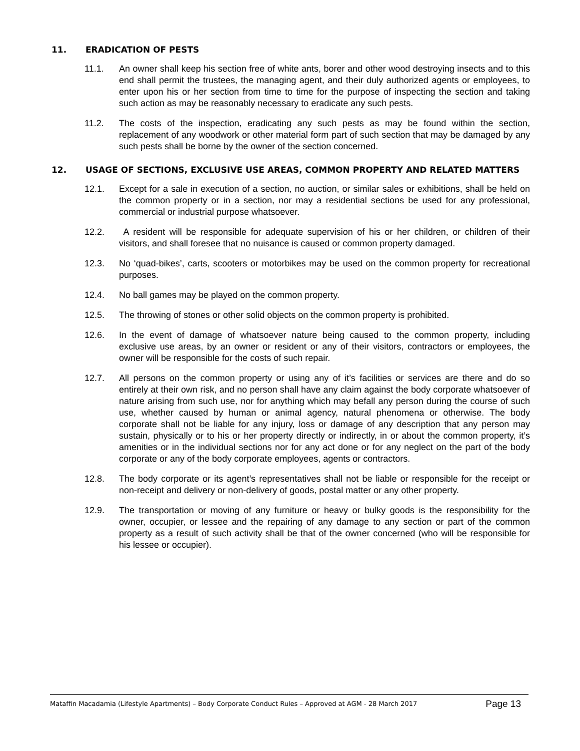11. ERADICATION OF PESTS
11.1. An owner shall keep his section free of white ants, borer and other wood destroying insects and to this end shall permit the trustees, the managing agent, and their duly authorized agents or employees, to enter upon his or her section from time to time for the purpose of inspecting the section and taking such action as may be reasonably necessary to eradicate any such pests.
11.2. The costs of the inspection, eradicating any such pests as may be found within the section, replacement of any woodwork or other material form part of such section that may be damaged by any such pests shall be borne by the owner of the section concerned.
12. USAGE OF SECTIONS, EXCLUSIVE USE AREAS, COMMON PROPERTY AND RELATED MATTERS
12.1. Except for a sale in execution of a section, no auction, or similar sales or exhibitions, shall be held on the common property or in a section, nor may a residential sections be used for any professional, commercial or industrial purpose whatsoever.
12.2. A resident will be responsible for adequate supervision of his or her children, or children of their visitors, and shall foresee that no nuisance is caused or common property damaged.
12.3. No ‘quad-bikes’, carts, scooters or motorbikes may be used on the common property for recreational purposes.
12.4. No ball games may be played on the common property.
12.5. The throwing of stones or other solid objects on the common property is prohibited.
12.6. In the event of damage of whatsoever nature being caused to the common property, including exclusive use areas, by an owner or resident or any of their visitors, contractors or employees, the owner will be responsible for the costs of such repair.
12.7. All persons on the common property or using any of it’s facilities or services are there and do so entirely at their own risk, and no person shall have any claim against the body corporate whatsoever of nature arising from such use, nor for anything which may befall any person during the course of such use, whether caused by human or animal agency, natural phenomena or otherwise. The body corporate shall not be liable for any injury, loss or damage of any description that any person may sustain, physically or to his or her property directly or indirectly, in or about the common property, it’s amenities or in the individual sections nor for any act done or for any neglect on the part of the body corporate or any of the body corporate employees, agents or contractors.
12.8. The body corporate or its agent’s representatives shall not be liable or responsible for the receipt or non-receipt and delivery or non-delivery of goods, postal matter or any other property.
12.9. The transportation or moving of any furniture or heavy or bulky goods is the responsibility for the owner, occupier, or lessee and the repairing of any damage to any section or part of the common property as a result of such activity shall be that of the owner concerned (who will be responsible for his lessee or occupier).
Mataffin Macadamia (Lifestyle Apartments) – Body Corporate Conduct Rules – Approved at AGM - 28 March 2017 Page 13